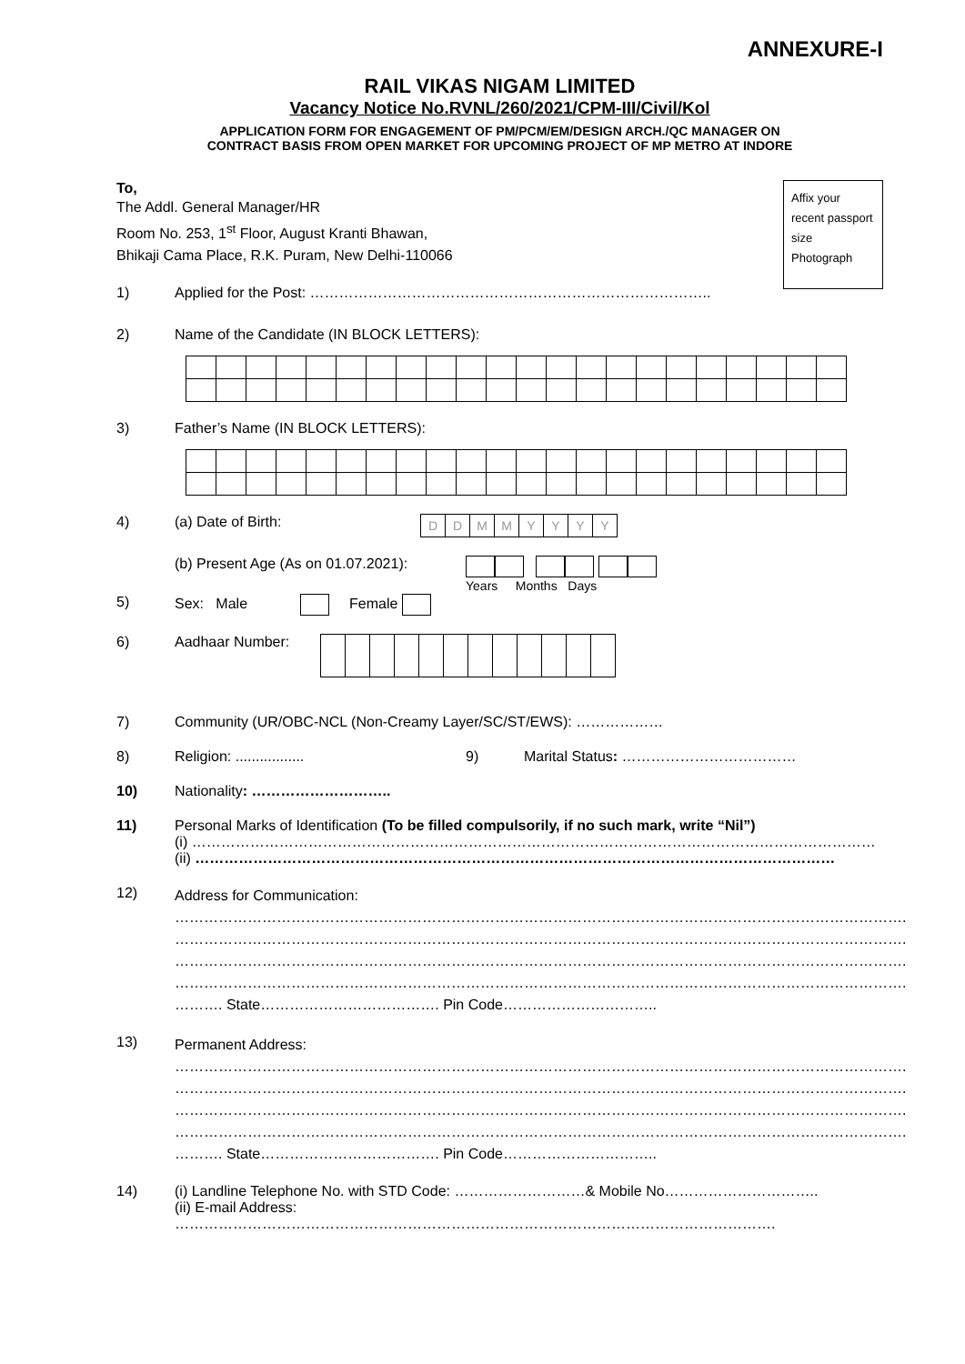ANNEXURE-I
RAIL VIKAS NIGAM LIMITED
Vacancy Notice No.RVNL/260/2021/CPM-III/Civil/Kol
APPLICATION FORM FOR ENGAGEMENT OF PM/PCM/EM/DESIGN ARCH./QC MANAGER ON
CONTRACT BASIS FROM OPEN MARKET FOR UPCOMING PROJECT OF MP METRO AT INDORE
Affix your recent passport size Photograph
To,
The Addl. General Manager/HR
Room No. 253, 1<sup>st</sup> Floor, August Kranti Bhawan,
Bhikaji Cama Place, R.K. Puram, New Delhi-110066
1) Applied for the Post: ………………………………………………………………………..
2) Name of the Candidate (IN BLOCK LETTERS):
3) Father’s Name (IN BLOCK LETTERS):
4) (a) Date of Birth:
| D | D | M | M | Y | Y | Y | Y |
(b) Present Age (As on 01.07.2021):
Years Months Days
5) Sex: Male Female
6) Aadhaar Number:
7) Community (UR/OBC-NCL (Non-Creamy Layer/SC/ST/EWS): ………………
8) Religion: ................. 9) Marital Status: ………………………………
10) Nationality: ………………………..
11) Personal Marks of Identification (To be filled compulsorily, if no such mark, write “Nil”)
(i) ……………………………………………………………………………………………………………………………
(ii) ……………………………………………………………………………………………………………………
12) Address for Communication:
…………………………………………………………………………………………………………………………………….
…………………………………………………………………………………………………………………………………….
…………………………………………………………………………………………………………………………………….
…………………………………………………………………………………………………………………………………….
………. State………………………………. Pin Code…………………………..
13) Permanent Address:
…………………………………………………………………………………………………………………………………….
…………………………………………………………………………………………………………………………………….
…………………………………………………………………………………………………………………………………….
…………………………………………………………………………………………………………………………………….
………. State………………………………. Pin Code…………………………..
14) (i) Landline Telephone No. with STD Code: ………………………& Mobile No…………………………..
(ii) E-mail Address: …………………………………………………………………………………………………………….